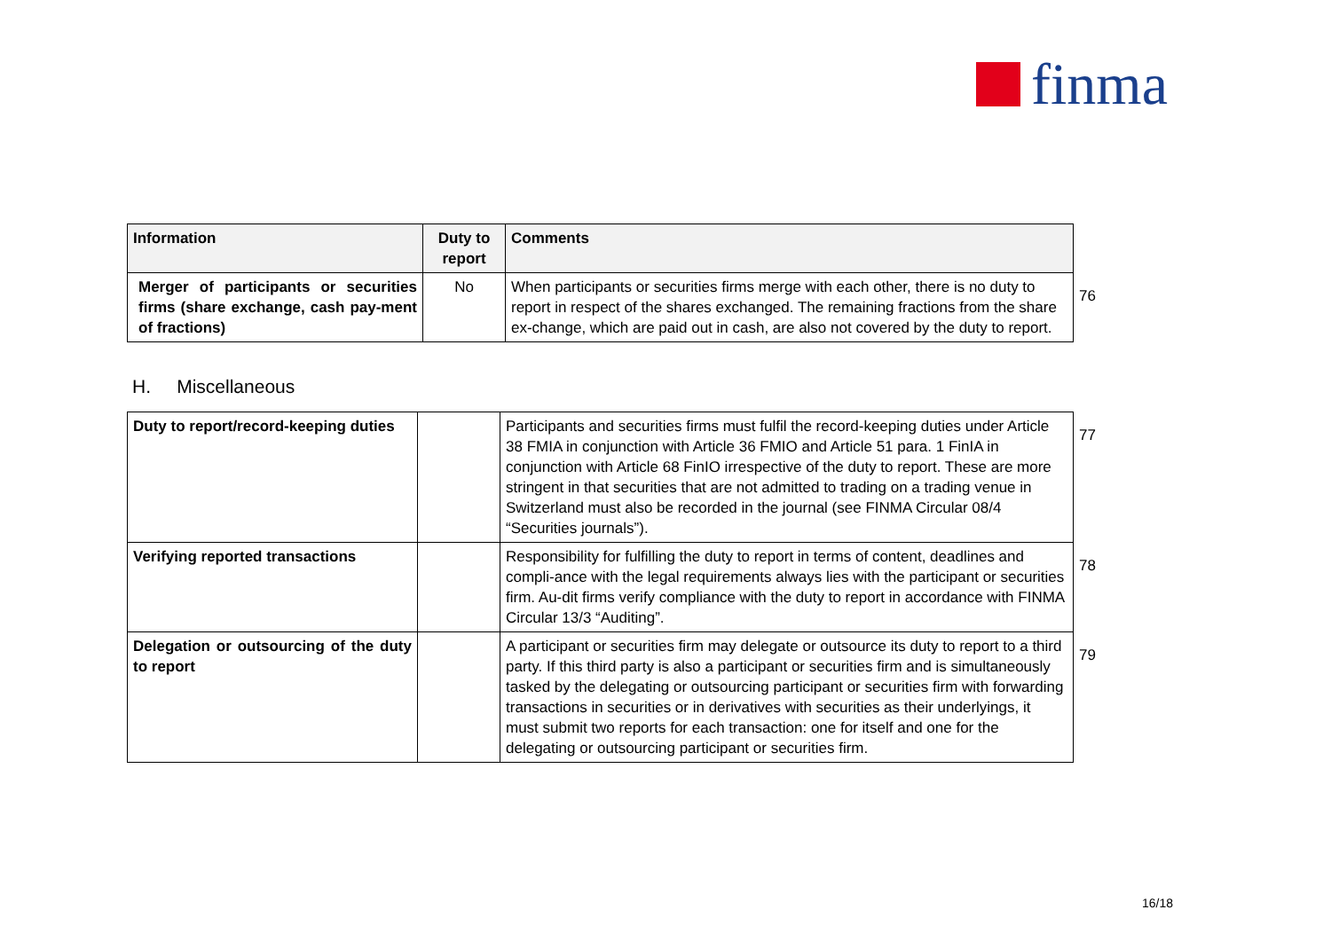finma
| Information | Duty to report | Comments | |
| Merger of participants or securities firms (share exchange, cash pay-ment of fractions) | No | When participants or securities firms merge with each other, there is no duty to report in respect of the shares exchanged. The remaining fractions from the share ex-change, which are paid out in cash, are also not covered by the duty to report. | 76 |
H. Miscellaneous
| Duty to report/record-keeping duties | | Participants and securities firms must fulfil the record-keeping duties under Article 38 FMIA in conjunction with Article 36 FMIO and Article 51 para. 1 FinIA in conjunction with Article 68 FinIO irrespective of the duty to report. These are more stringent in that securities that are not admitted to trading on a trading venue in Switzerland must also be recorded in the journal (see FINMA Circular 08/4 “Securities journals”). | 77 |
| Verifying reported transactions | | Responsibility for fulfilling the duty to report in terms of content, deadlines and compli-ance with the legal requirements always lies with the participant or securities firm. Au-dit firms verify compliance with the duty to report in accordance with FINMA Circular 13/3 “Auditing”. | 78 |
| Delegation or outsourcing of the duty to report | | A participant or securities firm may delegate or outsource its duty to report to a third party. If this third party is also a participant or securities firm and is simultaneously tasked by the delegating or outsourcing participant or securities firm with forwarding transactions in securities or in derivatives with securities as their underlyings, it must submit two reports for each transaction: one for itself and one for the delegating or outsourcing participant or securities firm. | 79 |
16/18